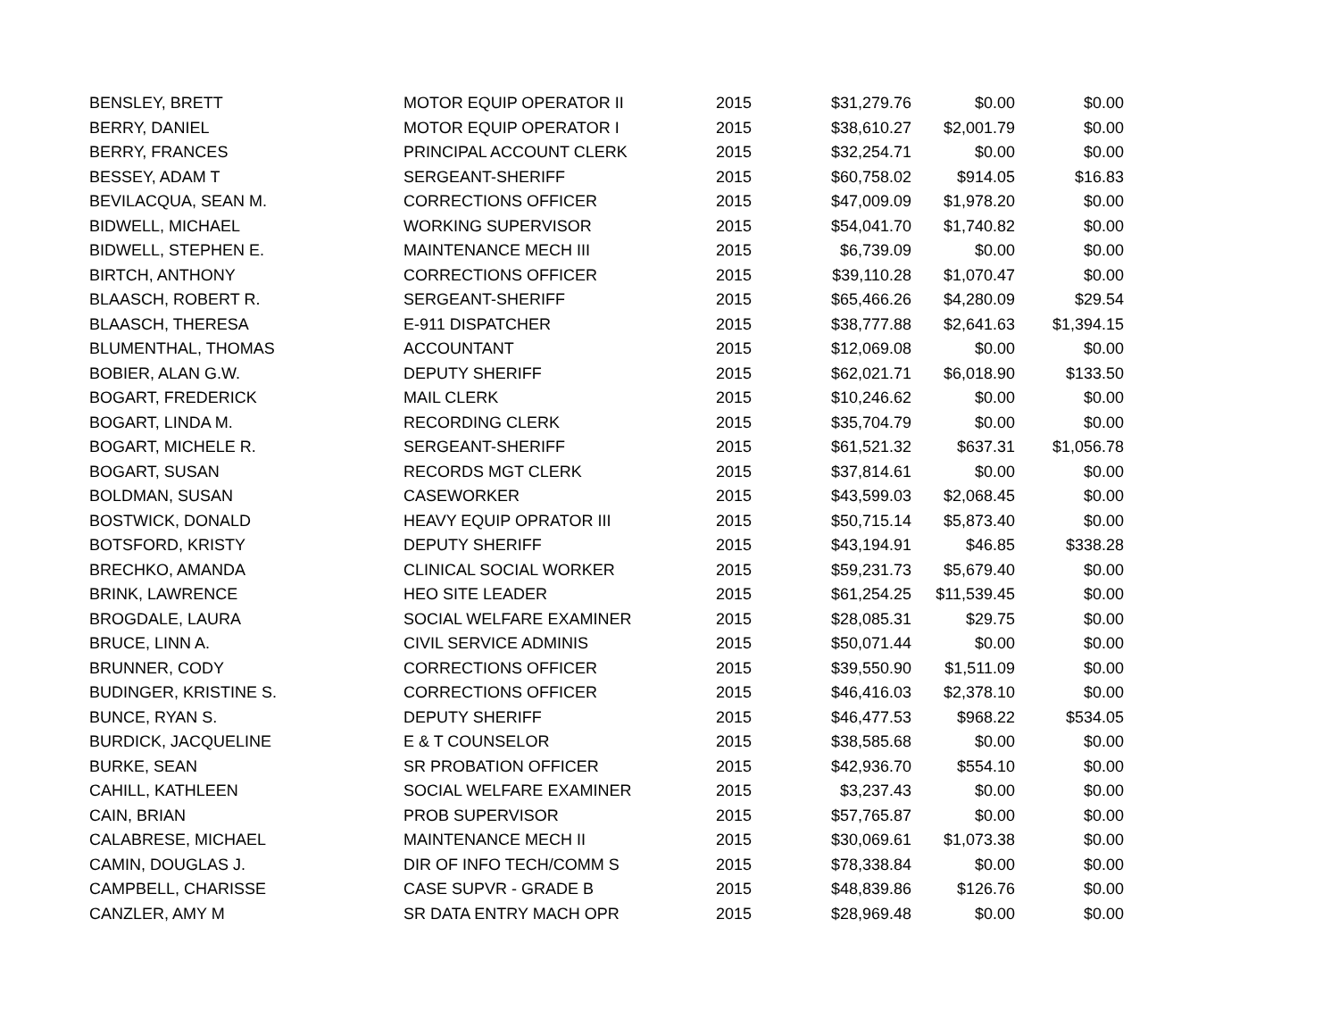| BENSLEY, BRETT | MOTOR EQUIP OPERATOR II | 2015 | $31,279.76 | $0.00 | $0.00 |
| BERRY, DANIEL | MOTOR EQUIP OPERATOR I | 2015 | $38,610.27 | $2,001.79 | $0.00 |
| BERRY, FRANCES | PRINCIPAL ACCOUNT CLERK | 2015 | $32,254.71 | $0.00 | $0.00 |
| BESSEY, ADAM T | SERGEANT-SHERIFF | 2015 | $60,758.02 | $914.05 | $16.83 |
| BEVILACQUA, SEAN M. | CORRECTIONS OFFICER | 2015 | $47,009.09 | $1,978.20 | $0.00 |
| BIDWELL, MICHAEL | WORKING SUPERVISOR | 2015 | $54,041.70 | $1,740.82 | $0.00 |
| BIDWELL, STEPHEN E. | MAINTENANCE MECH III | 2015 | $6,739.09 | $0.00 | $0.00 |
| BIRTCH, ANTHONY | CORRECTIONS OFFICER | 2015 | $39,110.28 | $1,070.47 | $0.00 |
| BLAASCH, ROBERT R. | SERGEANT-SHERIFF | 2015 | $65,466.26 | $4,280.09 | $29.54 |
| BLAASCH, THERESA | E-911 DISPATCHER | 2015 | $38,777.88 | $2,641.63 | $1,394.15 |
| BLUMENTHAL, THOMAS | ACCOUNTANT | 2015 | $12,069.08 | $0.00 | $0.00 |
| BOBIER, ALAN G.W. | DEPUTY SHERIFF | 2015 | $62,021.71 | $6,018.90 | $133.50 |
| BOGART, FREDERICK | MAIL CLERK | 2015 | $10,246.62 | $0.00 | $0.00 |
| BOGART, LINDA M. | RECORDING CLERK | 2015 | $35,704.79 | $0.00 | $0.00 |
| BOGART, MICHELE R. | SERGEANT-SHERIFF | 2015 | $61,521.32 | $637.31 | $1,056.78 |
| BOGART, SUSAN | RECORDS MGT CLERK | 2015 | $37,814.61 | $0.00 | $0.00 |
| BOLDMAN, SUSAN | CASEWORKER | 2015 | $43,599.03 | $2,068.45 | $0.00 |
| BOSTWICK, DONALD | HEAVY EQUIP OPRATOR III | 2015 | $50,715.14 | $5,873.40 | $0.00 |
| BOTSFORD, KRISTY | DEPUTY SHERIFF | 2015 | $43,194.91 | $46.85 | $338.28 |
| BRECHKO, AMANDA | CLINICAL SOCIAL WORKER | 2015 | $59,231.73 | $5,679.40 | $0.00 |
| BRINK, LAWRENCE | HEO SITE LEADER | 2015 | $61,254.25 | $11,539.45 | $0.00 |
| BROGDALE, LAURA | SOCIAL WELFARE EXAMINER | 2015 | $28,085.31 | $29.75 | $0.00 |
| BRUCE, LINN A. | CIVIL SERVICE ADMINIS | 2015 | $50,071.44 | $0.00 | $0.00 |
| BRUNNER, CODY | CORRECTIONS OFFICER | 2015 | $39,550.90 | $1,511.09 | $0.00 |
| BUDINGER, KRISTINE S. | CORRECTIONS OFFICER | 2015 | $46,416.03 | $2,378.10 | $0.00 |
| BUNCE, RYAN S. | DEPUTY SHERIFF | 2015 | $46,477.53 | $968.22 | $534.05 |
| BURDICK, JACQUELINE | E & T COUNSELOR | 2015 | $38,585.68 | $0.00 | $0.00 |
| BURKE, SEAN | SR PROBATION OFFICER | 2015 | $42,936.70 | $554.10 | $0.00 |
| CAHILL, KATHLEEN | SOCIAL WELFARE EXAMINER | 2015 | $3,237.43 | $0.00 | $0.00 |
| CAIN, BRIAN | PROB SUPERVISOR | 2015 | $57,765.87 | $0.00 | $0.00 |
| CALABRESE, MICHAEL | MAINTENANCE MECH II | 2015 | $30,069.61 | $1,073.38 | $0.00 |
| CAMIN, DOUGLAS J. | DIR OF INFO TECH/COMM S | 2015 | $78,338.84 | $0.00 | $0.00 |
| CAMPBELL, CHARISSE | CASE SUPVR - GRADE B | 2015 | $48,839.86 | $126.76 | $0.00 |
| CANZLER, AMY M | SR DATA ENTRY MACH OPR | 2015 | $28,969.48 | $0.00 | $0.00 |